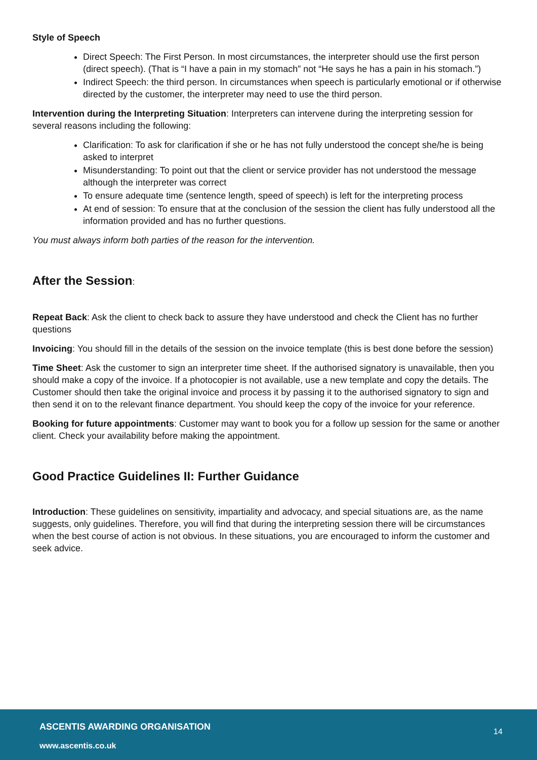Style of Speech
Direct Speech: The First Person. In most circumstances, the interpreter should use the first person (direct speech). (That is “I have a pain in my stomach” not “He says he has a pain in his stomach.”)
Indirect Speech: the third person. In circumstances when speech is particularly emotional or if otherwise directed by the customer, the interpreter may need to use the third person.
Intervention during the Interpreting Situation: Interpreters can intervene during the interpreting session for several reasons including the following:
Clarification: To ask for clarification if she or he has not fully understood the concept she/he is being asked to interpret
Misunderstanding: To point out that the client or service provider has not understood the message although the interpreter was correct
To ensure adequate time (sentence length, speed of speech) is left for the interpreting process
At end of session: To ensure that at the conclusion of the session the client has fully understood all the information provided and has no further questions.
You must always inform both parties of the reason for the intervention.
After the Session:
Repeat Back: Ask the client to check back to assure they have understood and check the Client has no further questions
Invoicing: You should fill in the details of the session on the invoice template (this is best done before the session)
Time Sheet: Ask the customer to sign an interpreter time sheet. If the authorised signatory is unavailable, then you should make a copy of the invoice. If a photocopier is not available, use a new template and copy the details. The Customer should then take the original invoice and process it by passing it to the authorised signatory to sign and then send it on to the relevant finance department. You should keep the copy of the invoice for your reference.
Booking for future appointments: Customer may want to book you for a follow up session for the same or another client. Check your availability before making the appointment.
Good Practice Guidelines II: Further Guidance
Introduction: These guidelines on sensitivity, impartiality and advocacy, and special situations are, as the name suggests, only guidelines. Therefore, you will find that during the interpreting session there will be circumstances when the best course of action is not obvious. In these situations, you are encouraged to inform the customer and seek advice.
ASCENTIS AWARDING ORGANISATION 14
www.ascentis.co.uk